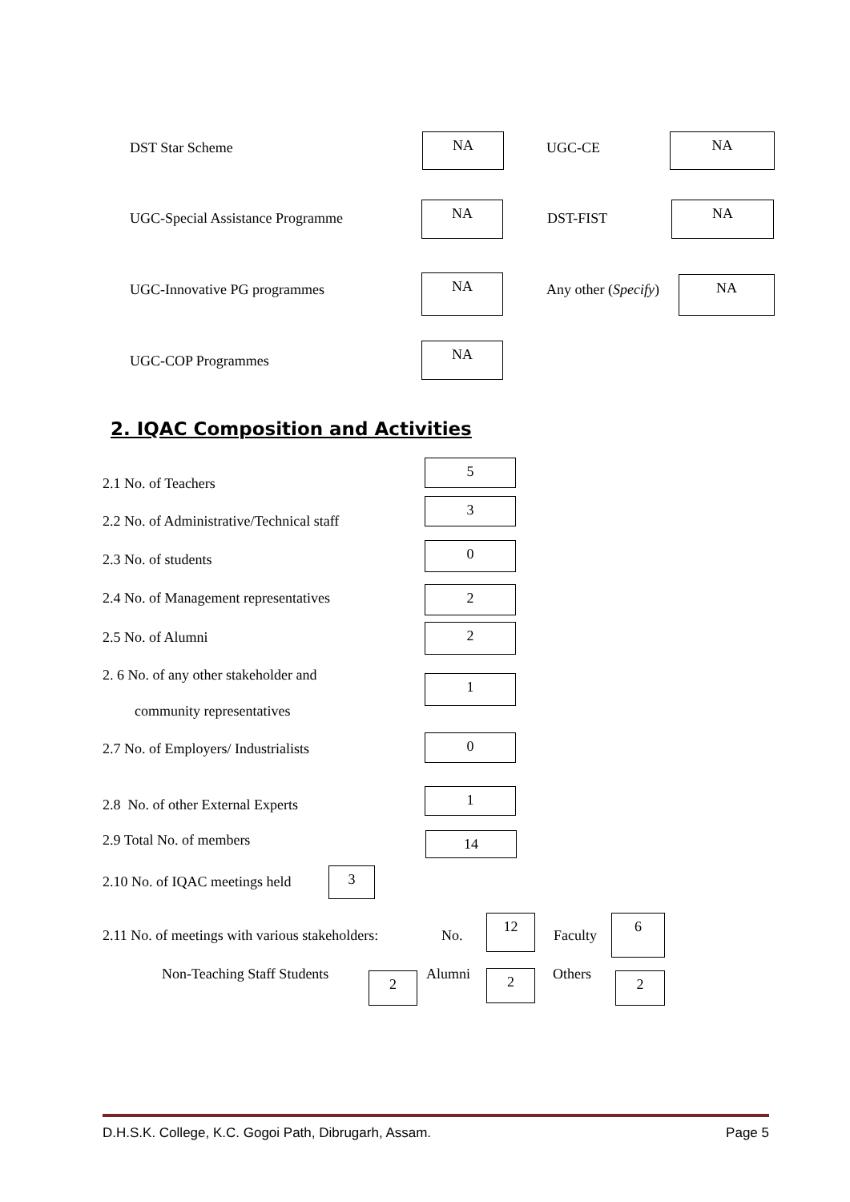DST Star Scheme NA UGC-CE NA
UGC-Special Assistance Programme
NA
DST-FIST
NA
UGC-Innovative PG programmes
NA
Any other (Specify) NA
UGC-COP Programmes
NA
2. IQAC Composition and Activities
2.1 No. of Teachers
5
2.2 No. of Administrative/Technical staff
3
2.3 No. of students
0
2.4 No. of Management representatives
2
2.5 No. of Alumni 2
2. 6 No. of any other stakeholder and
community representatives
1
2.7 No. of Employers/ Industrialists
0
2.8 No. of other External Experts
1
2.9 Total No. of members 14
2.10 No. of IQAC meetings held 3
2.11 No. of meetings with various stakeholders:
No.
12
Faculty
6
Non-Teaching Staff Students 2 Alumni 2 Others 2
D.H.S.K. College, K.C. Gogoi Path, Dibrugarh, Assam. Page 5